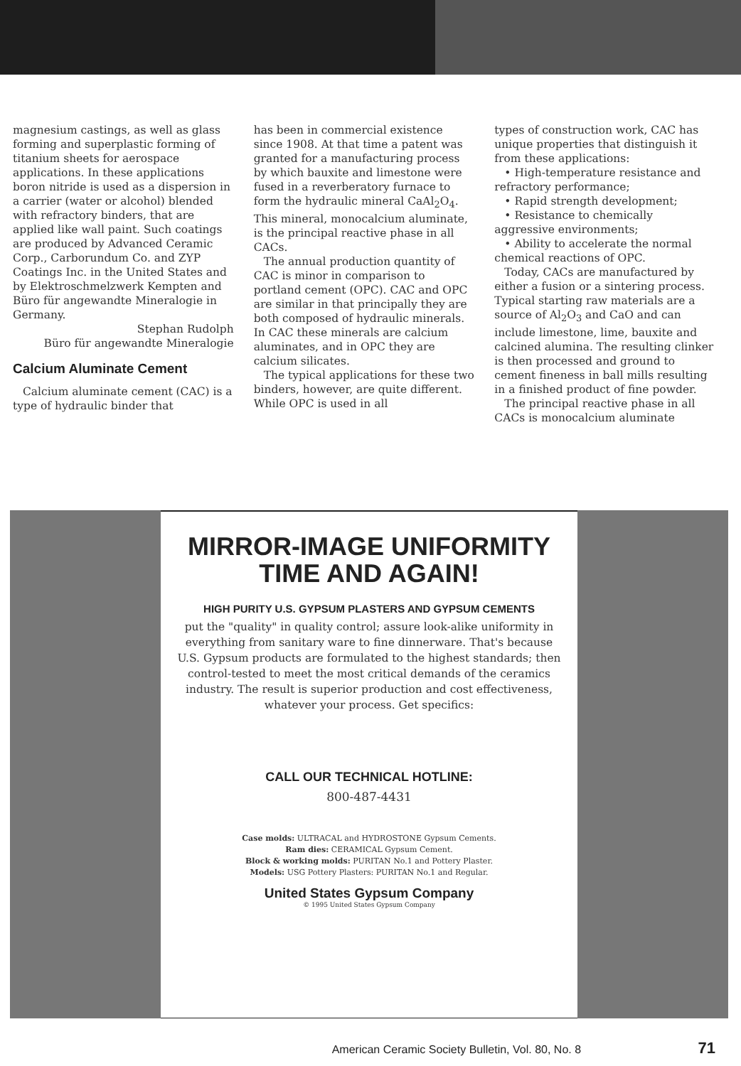magnesium castings, as well as glass forming and superplastic forming of titanium sheets for aerospace applications. In these applications boron nitride is used as a dispersion in a carrier (water or alcohol) blended with refractory binders, that are applied like wall paint. Such coatings are produced by Advanced Ceramic Corp., Carborundum Co. and ZYP Coatings Inc. in the United States and by Elektroschmelzwerk Kempten and Büro für angewandte Mineralogie in Germany.
Stephan Rudolph
Büro für angewandte Mineralogie
Calcium Aluminate Cement
Calcium aluminate cement (CAC) is a type of hydraulic binder that
has been in commercial existence since 1908. At that time a patent was granted for a manufacturing process by which bauxite and limestone were fused in a reverberatory furnace to form the hydraulic mineral CaAl<sub>2</sub>O<sub>4</sub>. This mineral, monocalcium aluminate, is the principal reactive phase in all CACs.
The annual production quantity of CAC is minor in comparison to portland cement (OPC). CAC and OPC are similar in that principally they are both composed of hydraulic minerals. In CAC these minerals are calcium aluminates, and in OPC they are calcium silicates.
The typical applications for these two binders, however, are quite different. While OPC is used in all
types of construction work, CAC has unique properties that distinguish it from these applications:
• High-temperature resistance and refractory performance;
• Rapid strength development;
• Resistance to chemically aggressive environments;
• Ability to accelerate the normal chemical reactions of OPC.
Today, CACs are manufactured by either a fusion or a sintering process. Typical starting raw materials are a source of Al<sub>2</sub>O<sub>3</sub> and CaO and can include limestone, lime, bauxite and calcined alumina. The resulting clinker is then processed and ground to cement fineness in ball mills resulting in a finished product of fine powder.
The principal reactive phase in all CACs is monocalcium aluminate
MIRROR-IMAGE UNIFORMITY
TIME AND AGAIN!
HIGH PURITY U.S. GYPSUM PLASTERS AND GYPSUM CEMENTS
put the "quality" in quality control; assure look-alike uniformity in everything from sanitary ware to fine dinnerware. That's because U.S. Gypsum products are formulated to the highest standards; then control-tested to meet the most critical demands of the ceramics industry. The result is superior production and cost effectiveness, whatever your process. Get specifics:
CALL OUR TECHNICAL HOTLINE:
800-487-4431
Case molds: ULTRACAL and HYDROSTONE Gypsum Cements.
Ram dies: CERAMICAL Gypsum Cement.
Block & working molds: PURITAN No.1 and Pottery Plaster.
Models: USG Pottery Plasters: PURITAN No.1 and Regular.
United States Gypsum Company
© 1995 United States Gypsum Company
American Ceramic Society Bulletin, Vol. 80, No. 8 71